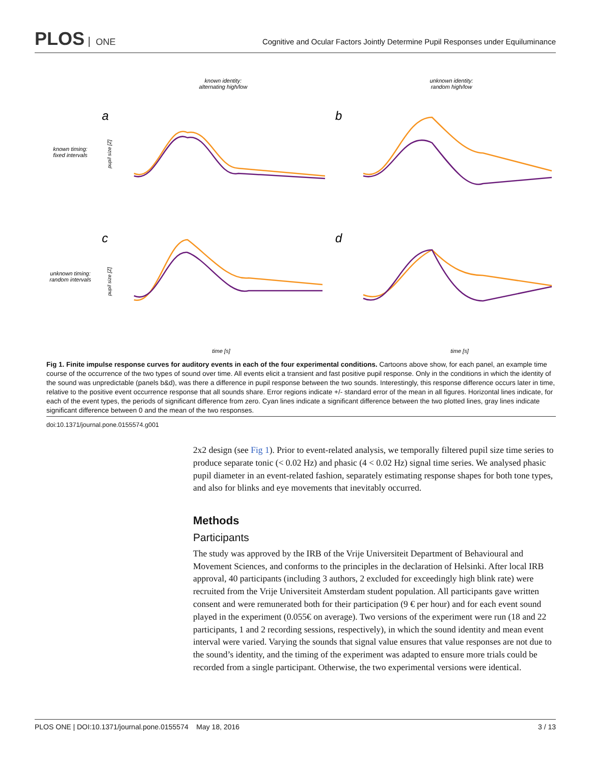PLOS ONE
Cognitive and Ocular Factors Jointly Determine Pupil Responses under Equiluminance
known identity:
alternating high/low
unknown identity:
random high/low
known timing:
fixed intervals
unknown timing:
random intervals
a
b
c
d
time [s]
time [s]
pupil size [Z]
pupil size [Z]
Fig 1. Finite impulse response curves for auditory events in each of the four experimental conditions. Cartoons above show, for each panel, an example time course of the occurrence of the two types of sound over time. All events elicit a transient and fast positive pupil response. Only in the conditions in which the identity of the sound was unpredictable (panels b&d), was there a difference in pupil response between the two sounds. Interestingly, this response difference occurs later in time, relative to the positive event occurrence response that all sounds share. Error regions indicate +/- standard error of the mean in all figures. Horizontal lines indicate, for each of the event types, the periods of significant difference from zero. Cyan lines indicate a significant difference between the two plotted lines, gray lines indicate significant difference between 0 and the mean of the two responses.
doi:10.1371/journal.pone.0155574.g001
2x2 design (see Fig 1). Prior to event-related analysis, we temporally filtered pupil size time series to produce separate tonic (< 0.02 Hz) and phasic (4 < 0.02 Hz) signal time series. We analysed phasic pupil diameter in an event-related fashion, separately estimating response shapes for both tone types, and also for blinks and eye movements that inevitably occurred.
Methods
Participants
The study was approved by the IRB of the Vrije Universiteit Department of Behavioural and Movement Sciences, and conforms to the principles in the declaration of Helsinki. After local IRB approval, 40 participants (including 3 authors, 2 excluded for exceedingly high blink rate) were recruited from the Vrije Universiteit Amsterdam student population. All participants gave written consent and were remunerated both for their participation (9 € per hour) and for each event sound played in the experiment (0.055€ on average). Two versions of the experiment were run (18 and 22 participants, 1 and 2 recording sessions, respectively), in which the sound identity and mean event interval were varied. Varying the sounds that signal value ensures that value responses are not due to the sound’s identity, and the timing of the experiment was adapted to ensure more trials could be recorded from a single participant. Otherwise, the two experimental versions were identical.
PLOS ONE | DOI:10.1371/journal.pone.0155574 May 18, 2016 3 / 13